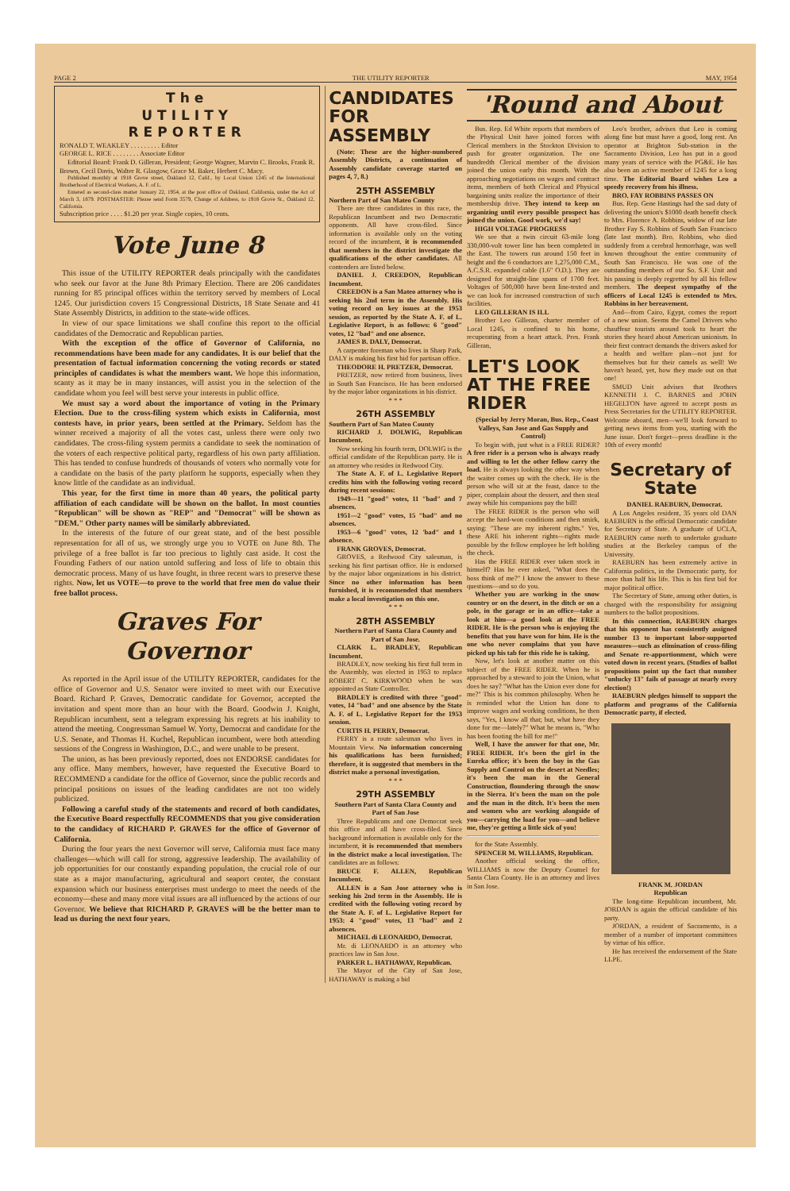PAGE 2 THE UTILITY REPORTER MAY, 1954
The
UTILITY
REPORTER
RONALD T. WEAKLEY . . . . . . . . . Editor
GEORGE L. RICE . . . . . . . . Associate Editor
Editorial Board: Frank D. Gilleran, President; George Wagner, Marvin C. Brooks, Frank R. Brown, Cecil Davis, Walter R. Glasgow, Grace M. Baker, Herbert C. Macy.
Published monthly at 1918 Grove street, Oakland 12, Calif., by Local Union 1245 of the International Brotherhood of Electrical Workers, A. F. of L.
Entered as second-class matter January 22, 1954, at the post office of Oakland, California, under the Act of March 3, 1879. POSTMASTER: Please send Form 3579, Change of Address, to 1918 Grove St., Oakland 12, California.
Subscription price . . . . $1.20 per year. Single copies, 10 cents.
Vote June 8
This issue of the UTILITY REPORTER deals principally with the candidates who seek our favor at the June 8th Primary Election. There are 206 candidates running for 85 principal offices within the territory served by members of Local 1245. Our jurisdiction covers 15 Congressional Districts, 18 State Senate and 41 State Assembly Districts, in addition to the state-wide offices.
In view of our space limitations we shall confine this report to the official candidates of the Democratic and Republican parties.
With the exception of the office of Governor of California, no recommendations have been made for any candidates. It is our belief that the presentation of factual information concerning the voting records or stated principles of candidates is what the members want. We hope this information, scanty as it may be in many instances, will assist you in the selection of the candidate whom you feel will best serve your interests in public office.
We must say a word about the importance of voting in the Primary Election. Due to the cross-filing system which exists in California, most contests have, in prior years, been settled at the Primary. Seldom has the winner received a majority of all the votes cast, unless there were only two candidates. The cross-filing system permits a candidate to seek the nomination of the voters of each respective political party, regardless of his own party affiliation. This has tended to confuse hundreds of thousands of voters who normally vote for a candidate on the basis of the party platform he supports, especially when they know little of the candidate as an individual.
This year, for the first time in more than 40 years, the political party affiliation of each candidate will be shown on the ballot. In most counties "Republican" will be shown as "REP" and "Democrat" will be shown as "DEM." Other party names will be similarly abbreviated.
In the interests of the future of our great state, and of the best possible representation for all of us, we strongly urge you to VOTE on June 8th. The privilege of a free ballot is far too precious to lightly cast aside. It cost the Founding Fathers of our nation untold suffering and loss of life to obtain this democratic process. Many of us have fought, in three recent wars to preserve these rights. Now, let us VOTE—to prove to the world that free men do value their free ballot process.
Graves For Governor
As reported in the April issue of the UTILITY REPORTER, candidates for the office of Governor and U.S. Senator were invited to meet with our Executive Board. Richard P. Graves, Democratic candidate for Governor, accepted the invitation and spent more than an hour with the Board. Goodwin J. Knight, Republican incumbent, sent a telegram expressing his regrets at his inability to attend the meeting. Congressman Samuel W. Yorty, Democrat and candidate for the U.S. Senate, and Thomas H. Kuchel, Republican incumbent, were both attending sessions of the Congress in Washington, D.C., and were unable to be present.
The union, as has been previously reported, does not ENDORSE candidates for any office. Many members, however, have requested the Executive Board to RECOMMEND a candidate for the office of Governor, since the public records and principal positions on issues of the leading candidates are not too widely publicized.
Following a careful study of the statements and record of both candidates, the Executive Board respectfully RECOMMENDS that you give consideration to the candidacy of RICHARD P. GRAVES for the office of Governor of California.
During the four years the next Governor will serve, California must face many challenges—which will call for strong, aggressive leadership. The availability of job opportunities for our constantly expanding population, the crucial role of our state as a major manufacturing, agricultural and seaport center, the constant expansion which our business enterprises must undergo to meet the needs of the economy—these and many more vital issues are all influenced by the actions of our Governor. We believe that RICHARD P. GRAVES will be the better man to lead us during the next four years.
CANDIDATES FOR ASSEMBLY
(Note: These are the higher-numbered Assembly Districts, a continuation of Assembly candidate coverage started on pages 4, 7, 8.)
25TH ASSEMBLY
Northern Part of San Mateo County
There are three candidates in this race, the Republican Incumbent and two Democratic opponents. All have cross-filed. Since information is available only on the voting record of the incumbent, it is recommended that members in the district investigate the qualifications of the other candidates. All contenders are listed below.
DANIEL J. CREEDON, Republican Incumbent.
CREEDON is a San Mateo attorney who is seeking his 2nd term in the Assembly. His voting record on key issues at the 1953 session, as reported by the State A. F. of L. Legislative Report, is as follows: 6 "good" votes, 12 "bad" and one absence.
JAMES B. DALY, Democrat.
A carpenter foreman who lives in Sharp Park, DALY is making his first bid for partisan office.
THEODORE H. PRETZER, Democrat.
PRETZER, now retired from business, lives in South San Francisco. He has been endorsed by the major labor organizations in his district.
* * *
26TH ASSEMBLY
Southern Part of San Mateo County
RICHARD J. DOLWIG, Republican Incumbent.
Now seeking his fourth term, DOLWIG is the official candidate of the Republican party. He is an attorney who resides in Redwood City.
The State A. F. of L. Legislative Report credits him with the following voting record during recent sessions:
1949—11 "good" votes, 11 "bad" and 7 absences.
1951—2 "good" votes, 15 "bad" and no absences.
1953—6 "good" votes, 12 'bad" and 1 absence.
FRANK GROVES, Democrat.
GROVES, a Redwood City salesman, is seeking his first partisan office. He is endorsed by the major labor organizations in his district. Since no other information has been furnished, it is recommended that members make a local investigation on this one.
* * *
28TH ASSEMBLY
Northern Part of Santa Clara County and Part of San Jose.
CLARK L. BRADLEY, Republican Incumbent.
BRADLEY, now seeking his first full term in the Assembly, was elected in 1953 to replace ROBERT C. KIRKWOOD when he was appointed as State Controller.
BRADLEY is credited with three "good" votes, 14 "bad" and one absence by the State A. F. of L. Legislative Report for the 1953 session.
CURTIS H. PERRY, Democrat.
PERRY is a route salesman who lives in Mountain View. No information concerning his qualifications has been furnished; therefore, it is suggested that members in the district make a personal investigation.
* * *
29TH ASSEMBLY
Southern Part of Santa Clara County and Part of San Jose
Three Republicans and one Democrat seek this office and all have cross-filed. Since background information is available only for the incumbent, it is recommended that members in the district make a local investigation. The candidates are as follows:
BRUCE F. ALLEN, Republican Incumbent.
ALLEN is a San Jose attorney who is seeking his 2nd term in the Assembly. He is credited with the following voting record by the State A. F. of L. Legislative Report for 1953: 4 "good" votes, 13 "bad" and 2 absences.
MICHAEL di LEONARDO, Democrat.
Mr. di LEONARDO is an attorney who practices law in San Jose.
PARKER L. HATHAWAY, Republican.
The Mayor of the City of San Jose, HATHAWAY is making a bid
'Round and About
Bus. Rep. Ed White reports that members of the Physical Unit have joined forces with Clerical members in the Stockton Division to push for greater organization. The one hundredth Clerical member of the division joined the union early this month. With the approaching negotiations on wages and contract items, members of both Clerical and Physical bargaining units realize the importance of their membership drive. They intend to keep on organizing until every possible prospect has joined the union. Good work, we'd say!
HIGH VOLTAGE PROGRESS
We see that a twin circuit 63-mile long 330,000-volt tower line has been completed in the East. The towers run around 150 feet in height and the 6 conductors are 1,275,000 C.M., A.C.S.R. expanded cable (1.6" O.D.). They are designed for straight-line spans of 1700 feet. Voltages of 500,000 have been line-tested and we can look for increased construction of such facilities.
LEO GILLERAN IS ILL
Brother Leo Gilleran, charter member of Local 1245, is confined to his home, recuperating from a heart attack. Pres. Frank Gilleran,
LET'S LOOK AT THE FREE RIDER
(Special by Jerry Moran, Bus. Rep., Coast Valleys, San Jose and Gas Supply and Control)
To begin with, just what is a FREE RIDER? A free rider is a person who is always ready and willing to let the other fellow carry the load. He is always looking the other way when the waiter comes up with the check. He is the person who will sit at the feast, dance to the piper, complain about the dessert, and then steal away while his companions pay the bill!
The FREE RIDER is the person who will accept the hard-won conditions and then smirk, saying: "These are my inherent rights." Yes, these ARE his inherent rights—rights made possible by the fellow employee he left holding the check.
Has the FREE RIDER ever taken stock in himself? Has he ever asked, "What does the boss think of me?" I know the answer to these questions—and so do you.
Whether you are working in the snow country or on the desert, in the ditch or on a pole, in the garage or in an office—take a look at him—a good look at the FREE RIDER. He is the person who is enjoying the benefits that you have won for him. He is the one who never complains that you have picked up his tab for this ride he is taking.
Now, let's look at another matter on this subject of the FREE RIDER. When he is approached by a steward to join the Union, what does he say? "What has the Union ever done for me?" This is his common philosophy. When he is reminded what the Union has done to improve wages and working conditions, he then says, "Yes, I know all that; but, what have they done for me—lately?" What he means is, "Who has been footing the bill for me!"
Well, I have the answer for that one, Mr. FREE RIDER. It's been the girl in the Eureka office; it's been the boy in the Gas Supply and Control on the desert at Needles; it's been the man in the General Construction, floundering through the snow in the Sierra. It's been the man on the pole and the man in the ditch. It's been the men and women who are working alongside of you—carrying the load for you—and believe me, they're getting a little sick of you!
for the State Assembly.
SPENCER M. WILLIAMS, Republican.
Another official seeking the office, WILLIAMS is now the Deputy Counsel for Santa Clara County. He is an attorney and lives in San Jose.
Leo's brother, advises that Leo is coming along fine but must have a good, long rest. An operator at Brighton Sub-station in the Sacramento Division, Leo has put in a good many years of service with the PG&E. He has also been an active member of 1245 for a long time. The Editorial Board wishes Leo a speedy recovery from his illness.
BRO. FAY ROBBINS PASSES ON
Bus. Rep. Gene Hastings had the sad duty of delivering the union's $1000 death benefit check to Mrs. Florence A. Robbins, widow of our late Brother Fay S. Robbins of South San Francisco (late last month). Bro. Robbins, who died suddenly from a cerebral hemorrhage, was well known throughout the entire community of South San Francisco. He was one of the outstanding members of our So. S.F. Unit and his passing is deeply regretted by all his fellow members. The deepest sympathy of the officers of Local 1245 is extended to Mrs. Robbins in her bereavement.
And—from Cairo, Egypt, comes the report of a new union. Seems the Camel Drivers who chauffeur tourists around took to heart the stories they heard about American unionism. In their first contract demands the drivers asked for a health and welfare plan—not just for themselves but for their camels as well! We haven't heard, yet, how they made out on that one!
SMUD Unit advises that Brothers KENNETH J. C. BARNES and JOHN HEGELTON have agreed to accept posts as Press Secretaries for the UTILITY REPORTER. Welcome aboard, men—we'll look forward to getting news items from you, starting with the June issue. Don't forget—press deadline is the 10th of every month!
Secretary of State
DANIEL RAEBURN, Democrat.
A Los Angeles resident, 35 years old DAN RAEBURN is the official Democratic candidate for Secretary of State. A graduate of UCLA, RAEBURN came north to undertake graduate studies at the Berkeley campus of the University.
RAEBURN has been extremely active in California politics, in the Democratic party, for more than half his life. This is his first bid for major political office.
The Secretary of State, among other duties, is charged with the responsibility for assigning numbers to the ballot propositions.
In this connection, RAEBURN charges that his opponent has consistently assigned number 13 to important labor-supported measures—such as elimination of cross-filing and Senate re-apportionment, which were voted down in recent years. (Studies of ballot propositions point up the fact that number "unlucky 13" fails of passage at nearly every election!)
RAEBURN pledges himself to support the platform and programs of the California Democratic party, if elected.
FRANK M. JORDAN
Republican
The long-time Republican incumbent, Mr. JORDAN is again the official candidate of his party.
JORDAN, a resident of Sacramento, is a member of a number of important committees by virtue of his office.
He has received the endorsement of the State LLPE.